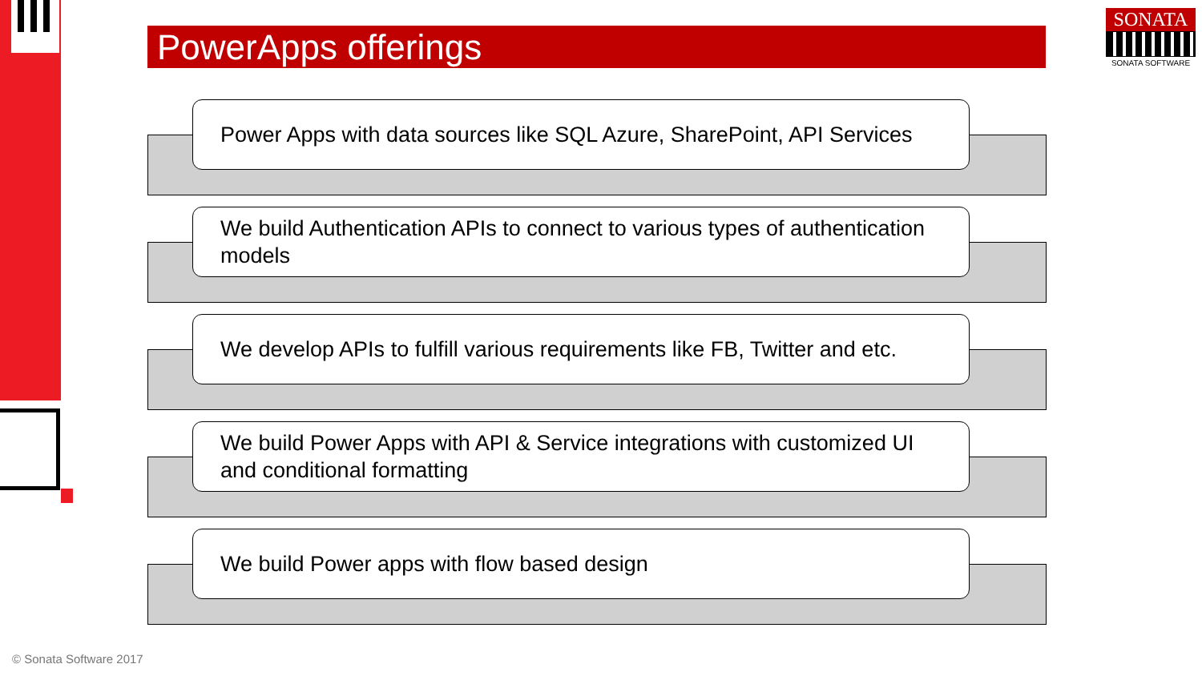PowerApps offerings
SONATA
SONATA SOFTWARE
Power Apps with data sources like SQL Azure, SharePoint, API Services
We build Authentication APIs to connect to various types of authentication models
We develop APIs to fulfill various requirements like FB, Twitter and etc.
We build Power Apps with API & Service integrations with customized UI and conditional formatting
We build Power apps with flow based design
© Sonata Software 2017